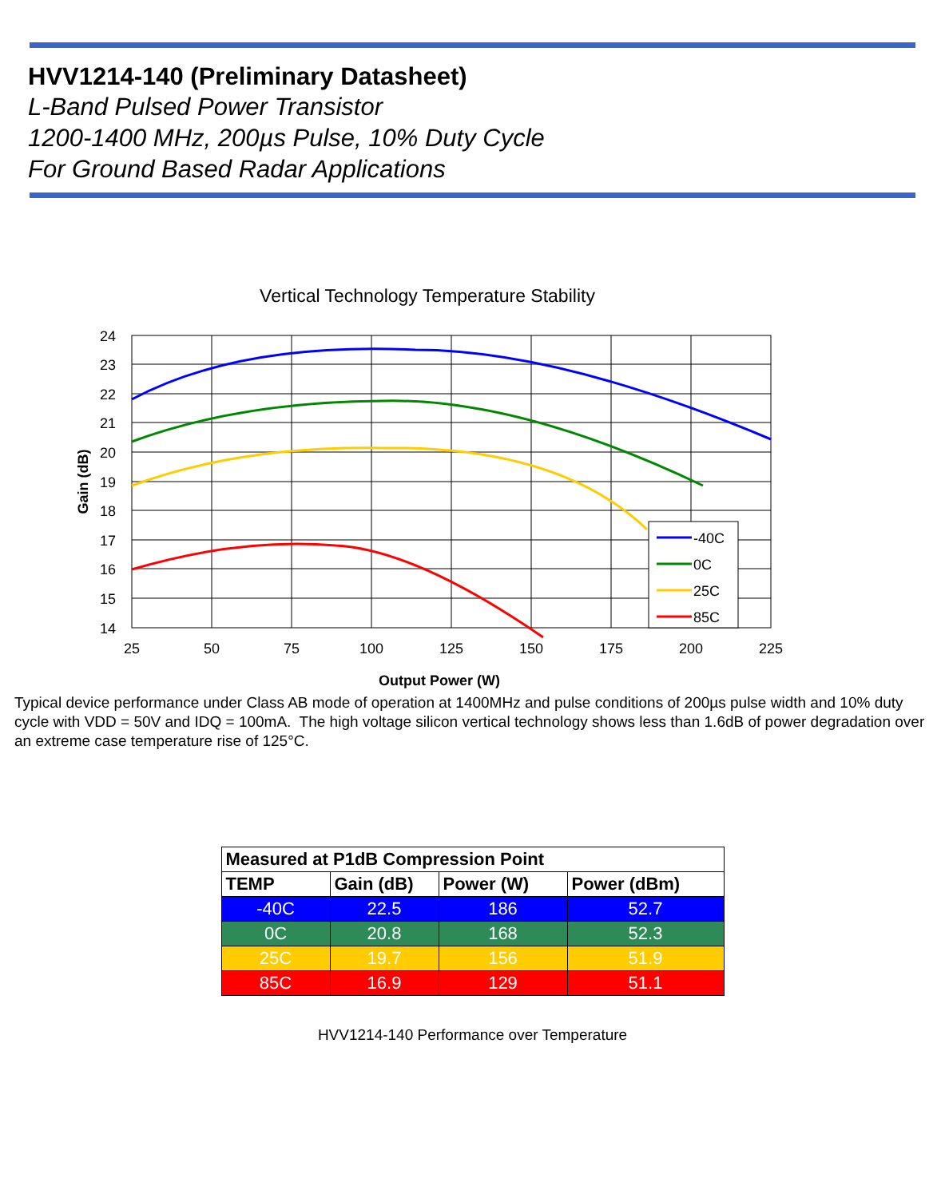HVV1214-140 (Preliminary Datasheet)
L-Band Pulsed Power Transistor
1200-1400 MHz, 200µs Pulse, 10% Duty Cycle
For Ground Based Radar Applications
Vertical Technology Temperature Stability
24
23
22
21
20
19
18
17
16
15
14
25
50
75
100
125
150
175
200
225
Output Power (W)
Gain (dB)
-40C
0C
25C
85C
Typical device performance under Class AB mode of operation at 1400MHz and pulse conditions of 200µs pulse width and 10% duty cycle with VDD = 50V and IDQ = 100mA. The high voltage silicon vertical technology shows less than 1.6dB of power degradation over an extreme case temperature rise of 125°C.
| Measured at P1dB Compression Point | | | |
| --- | --- | --- | --- |
| TEMP | Gain (dB) | Power (W) | Power (dBm) |
| -40C | 22.5 | 186 | 52.7 |
| 0C | 20.8 | 168 | 52.3 |
| 25C | 19.7 | 156 | 51.9 |
| 85C | 16.9 | 129 | 51.1 |
HVV1214-140 Performance over Temperature